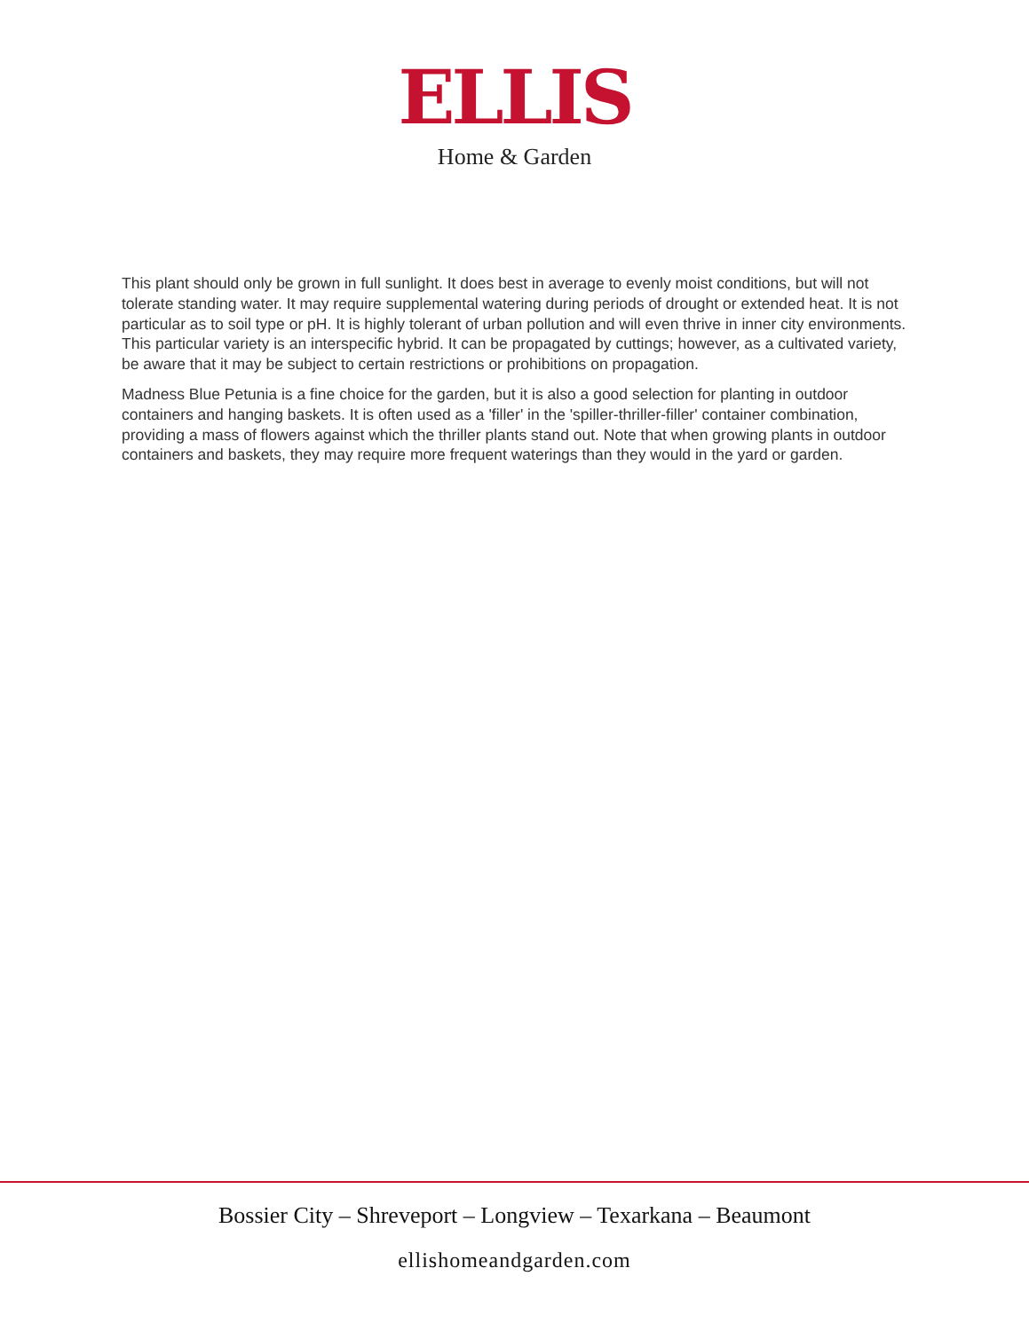ELLIS
Home & Garden
This plant should only be grown in full sunlight. It does best in average to evenly moist conditions, but will not tolerate standing water. It may require supplemental watering during periods of drought or extended heat. It is not particular as to soil type or pH. It is highly tolerant of urban pollution and will even thrive in inner city environments. This particular variety is an interspecific hybrid. It can be propagated by cuttings; however, as a cultivated variety, be aware that it may be subject to certain restrictions or prohibitions on propagation.
Madness Blue Petunia is a fine choice for the garden, but it is also a good selection for planting in outdoor containers and hanging baskets. It is often used as a 'filler' in the 'spiller-thriller-filler' container combination, providing a mass of flowers against which the thriller plants stand out. Note that when growing plants in outdoor containers and baskets, they may require more frequent waterings than they would in the yard or garden.
Bossier City – Shreveport – Longview – Texarkana – Beaumont
ellishomeandgarden.com